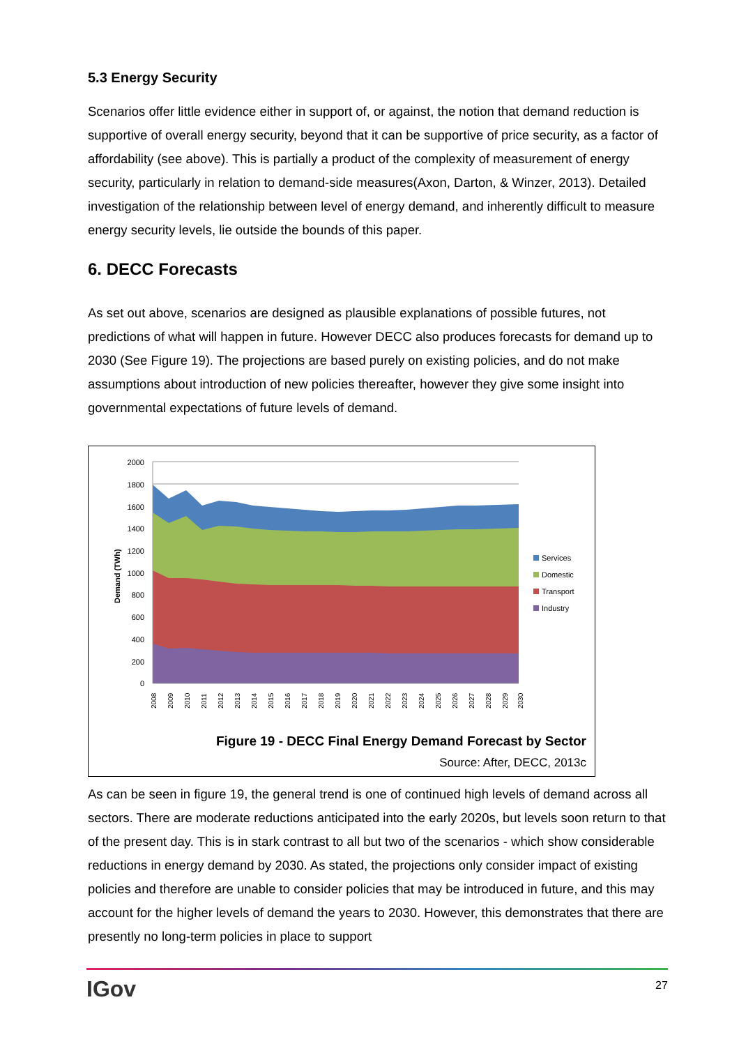5.3 Energy Security
Scenarios offer little evidence either in support of, or against, the notion that demand reduction is supportive of overall energy security, beyond that it can be supportive of price security, as a factor of affordability (see above). This is partially a product of the complexity of measurement of energy security, particularly in relation to demand-side measures(Axon, Darton, & Winzer, 2013). Detailed investigation of the relationship between level of energy demand, and inherently difficult to measure energy security levels, lie outside the bounds of this paper.
6. DECC Forecasts
As set out above, scenarios are designed as plausible explanations of possible futures, not predictions of what will happen in future. However DECC also produces forecasts for demand up to 2030 (See Figure 19). The projections are based purely on existing policies, and do not make assumptions about introduction of new policies thereafter, however they give some insight into governmental expectations of future levels of demand.
2000
1800
1600
1400
1200
1000
800
600
400
200
0
Demand (TWh)
Services
Domestic
Transport
Industry
2008
2009
2010
2011
2012
2013
2014
2015
2016
2017
2018
2019
2020
2021
2022
2023
2024
2025
2026
2027
2028
2029
2030
Figure 19 - DECC Final Energy Demand Forecast by Sector
Source: After, DECC, 2013c
As can be seen in figure 19, the general trend is one of continued high levels of demand across all sectors. There are moderate reductions anticipated into the early 2020s, but levels soon return to that of the present day. This is in stark contrast to all but two of the scenarios - which show considerable reductions in energy demand by 2030. As stated, the projections only consider impact of existing policies and therefore are unable to consider policies that may be introduced in future, and this may account for the higher levels of demand the years to 2030. However, this demonstrates that there are presently no long-term policies in place to support
IGov 27